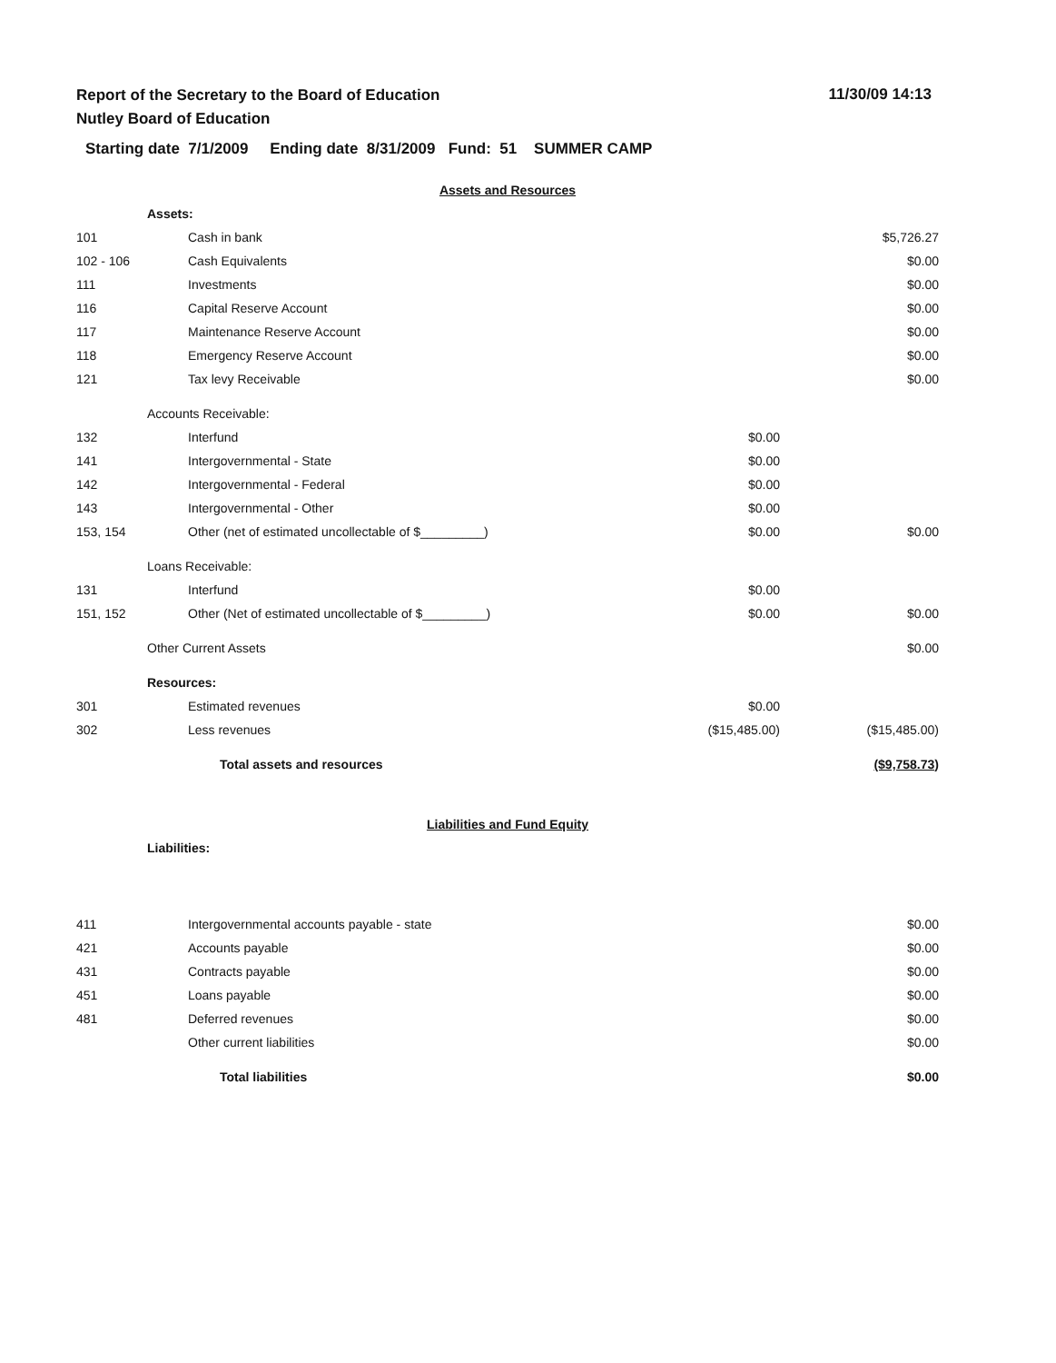Report of the Secretary to the Board of Education
Nutley Board of Education
11/30/09 14:13
Starting date 7/1/2009 Ending date 8/31/2009 Fund: 51 SUMMER CAMP
| Assets and Resources | | | | |
| | Assets: | | | |
| 101 | | Cash in bank | | $5,726.27 |
| 102 - 106 | | Cash Equivalents | | $0.00 |
| 111 | | Investments | | $0.00 |
| 116 | | Capital Reserve Account | | $0.00 |
| 117 | | Maintenance Reserve Account | | $0.00 |
| 118 | | Emergency Reserve Account | | $0.00 |
| 121 | | Tax levy Receivable | | $0.00 |
| | Accounts Receivable: | | | |
| 132 | | Interfund | $0.00 | |
| 141 | | Intergovernmental - State | $0.00 | |
| 142 | | Intergovernmental - Federal | $0.00 | |
| 143 | | Intergovernmental - Other | $0.00 | |
| 153, 154 | | Other (net of estimated uncollectable of $_________) | $0.00 | $0.00 |
| | Loans Receivable: | | | |
| 131 | | Interfund | $0.00 | |
| 151, 152 | | Other (Net of estimated uncollectable of $_________) | $0.00 | $0.00 |
| | Other Current Assets | | | $0.00 |
| | Resources: | | | |
| 301 | | Estimated revenues | $0.00 | |
| 302 | | Less revenues | ($15,485.00) | ($15,485.00) |
| | | Total assets and resources | | ($9,758.73) |
| Liabilities and Fund Equity | | | | |
| | Liabilities: | | | |
| 411 | | Intergovernmental accounts payable - state | | $0.00 |
| 421 | | Accounts payable | | $0.00 |
| 431 | | Contracts payable | | $0.00 |
| 451 | | Loans payable | | $0.00 |
| 481 | | Deferred revenues | | $0.00 |
| | | Other current liabilities | | $0.00 |
| | | Total liabilities | | $0.00 |